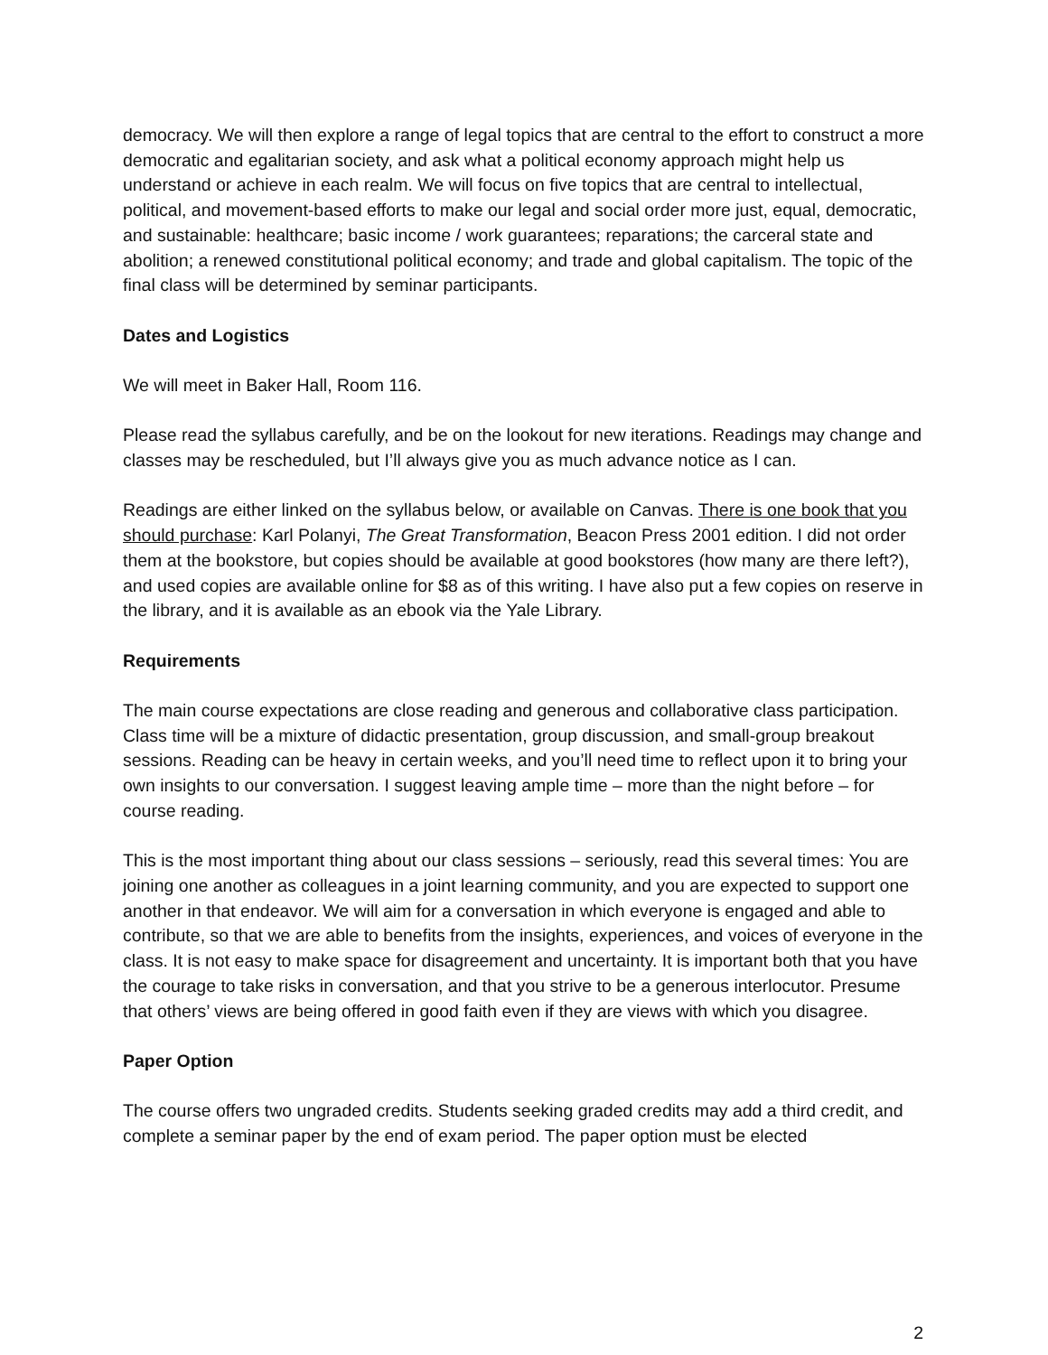democracy. We will then explore a range of legal topics that are central to the effort to construct a more democratic and egalitarian society, and ask what a political economy approach might help us understand or achieve in each realm. We will focus on five topics that are central to intellectual, political, and movement-based efforts to make our legal and social order more just, equal, democratic, and sustainable: healthcare; basic income / work guarantees; reparations; the carceral state and abolition; a renewed constitutional political economy; and trade and global capitalism. The topic of the final class will be determined by seminar participants.
Dates and Logistics
We will meet in Baker Hall, Room 116.
Please read the syllabus carefully, and be on the lookout for new iterations. Readings may change and classes may be rescheduled, but I’ll always give you as much advance notice as I can.
Readings are either linked on the syllabus below, or available on Canvas. There is one book that you should purchase: Karl Polanyi, The Great Transformation, Beacon Press 2001 edition. I did not order them at the bookstore, but copies should be available at good bookstores (how many are there left?), and used copies are available online for $8 as of this writing. I have also put a few copies on reserve in the library, and it is available as an ebook via the Yale Library.
Requirements
The main course expectations are close reading and generous and collaborative class participation. Class time will be a mixture of didactic presentation, group discussion, and small-group breakout sessions. Reading can be heavy in certain weeks, and you’ll need time to reflect upon it to bring your own insights to our conversation. I suggest leaving ample time – more than the night before – for course reading.
This is the most important thing about our class sessions – seriously, read this several times: You are joining one another as colleagues in a joint learning community, and you are expected to support one another in that endeavor. We will aim for a conversation in which everyone is engaged and able to contribute, so that we are able to benefits from the insights, experiences, and voices of everyone in the class. It is not easy to make space for disagreement and uncertainty. It is important both that you have the courage to take risks in conversation, and that you strive to be a generous interlocutor. Presume that others’ views are being offered in good faith even if they are views with which you disagree.
Paper Option
The course offers two ungraded credits. Students seeking graded credits may add a third credit, and complete a seminar paper by the end of exam period. The paper option must be elected
2